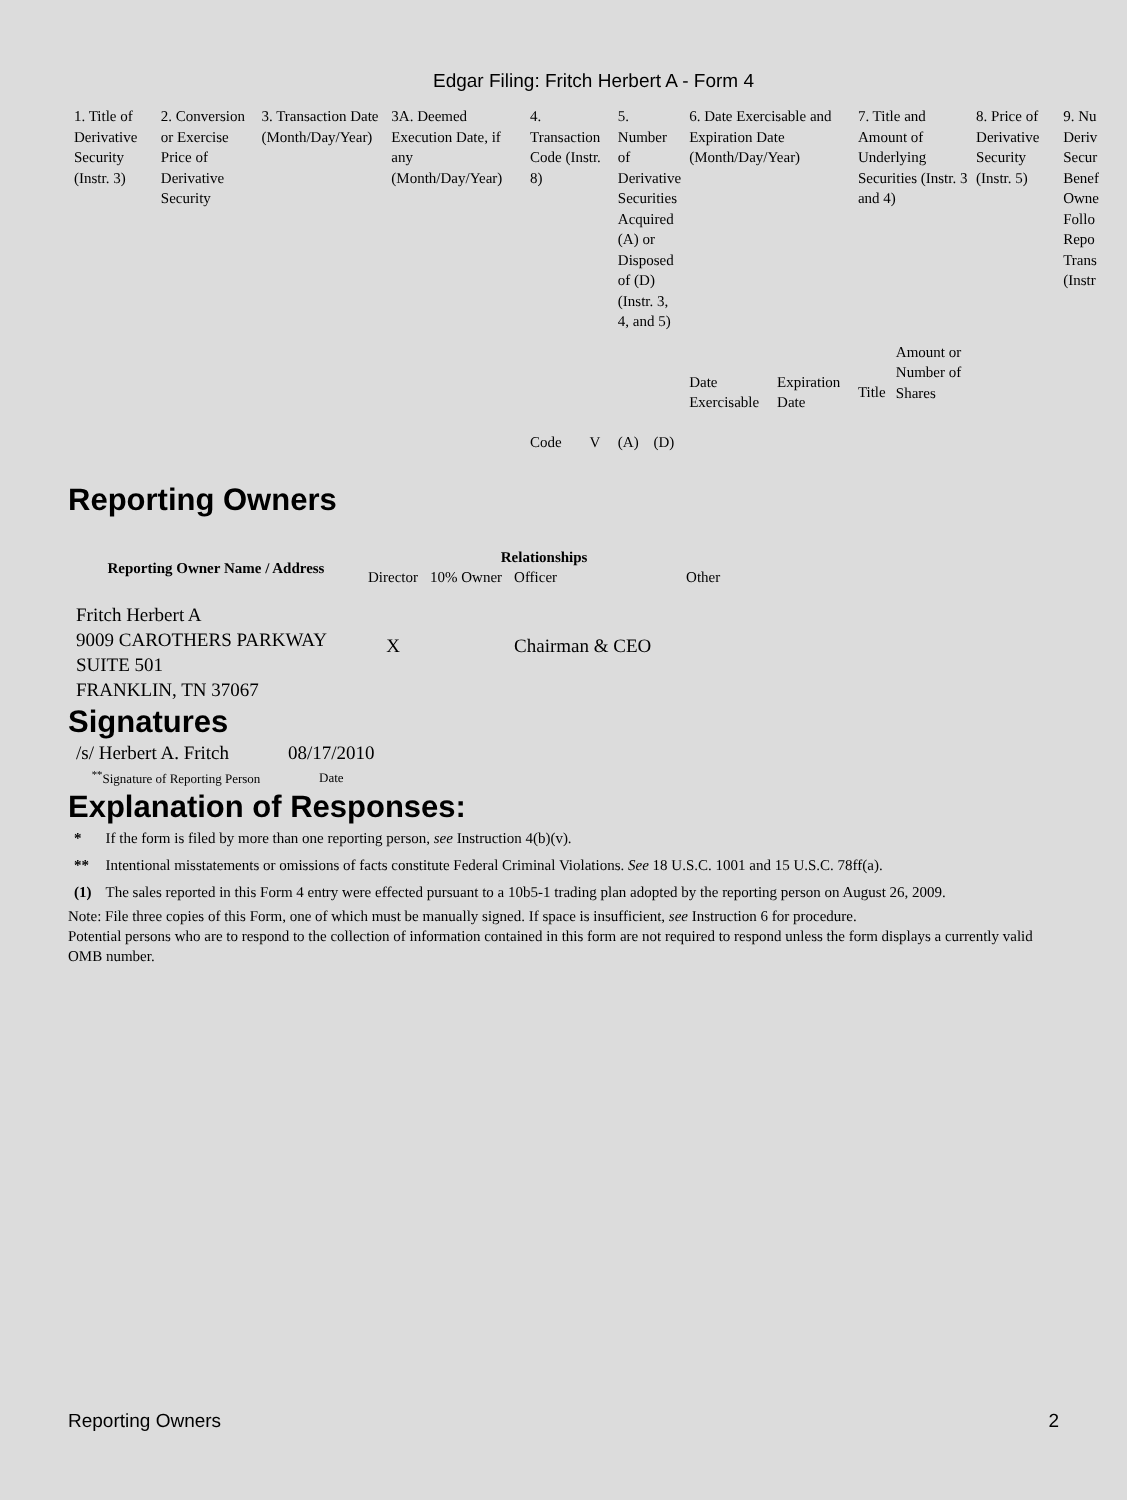Edgar Filing: Fritch Herbert A - Form 4
| 1. Title of Derivative Security (Instr. 3) | 2. Conversion or Exercise Price of Derivative Security | 3. Transaction Date (Month/Day/Year) | 3A. Deemed Execution Date, if any (Month/Day/Year) | 4. Transaction Code (Instr. 8) | | 5. Number of Derivative Securities Acquired (A) or Disposed of (D) (Instr. 3, 4, and 5) | | 6. Date Exercisable and Expiration Date (Month/Day/Year) | | 7. Title and Amount of Underlying Securities (Instr. 3 and 4) | | 8. Price of Derivative Security (Instr. 5) | 9. Nu Deriv Secur Benef Owne Follo Repo Trans (Instr |
| | | | | Code | V | (A) | (D) | Date Exercisable | Expiration Date | Title | Amount or Number of Shares | | |
Reporting Owners
| Reporting Owner Name / Address | Relationships | | | |
| --- | --- | --- | --- | --- |
| | Director | 10% Owner | Officer | Other |
| Fritch Herbert A 9009 CAROTHERS PARKWAY SUITE 501 FRANKLIN, TN 37067 | X | | Chairman & CEO | |
Signatures
| /s/ Herbert A. Fritch | 08/17/2010 |
| <sup>**</sup> Signature of Reporting Person | Date |
Explanation of Responses:
| * | If the form is filed by more than one reporting person, see Instruction 4(b)(v). |
| ** | Intentional misstatements or omissions of facts constitute Federal Criminal Violations. See 18 U.S.C. 1001 and 15 U.S.C. 78ff(a). |
| (1) | The sales reported in this Form 4 entry were effected pursuant to a 10b5-1 trading plan adopted by the reporting person on August 26, 2009. |
Note: File three copies of this Form, one of which must be manually signed. If space is insufficient, see Instruction 6 for procedure.
Potential persons who are to respond to the collection of information contained in this form are not required to respond unless the form displays a currently valid OMB number.
Reporting Owners 2